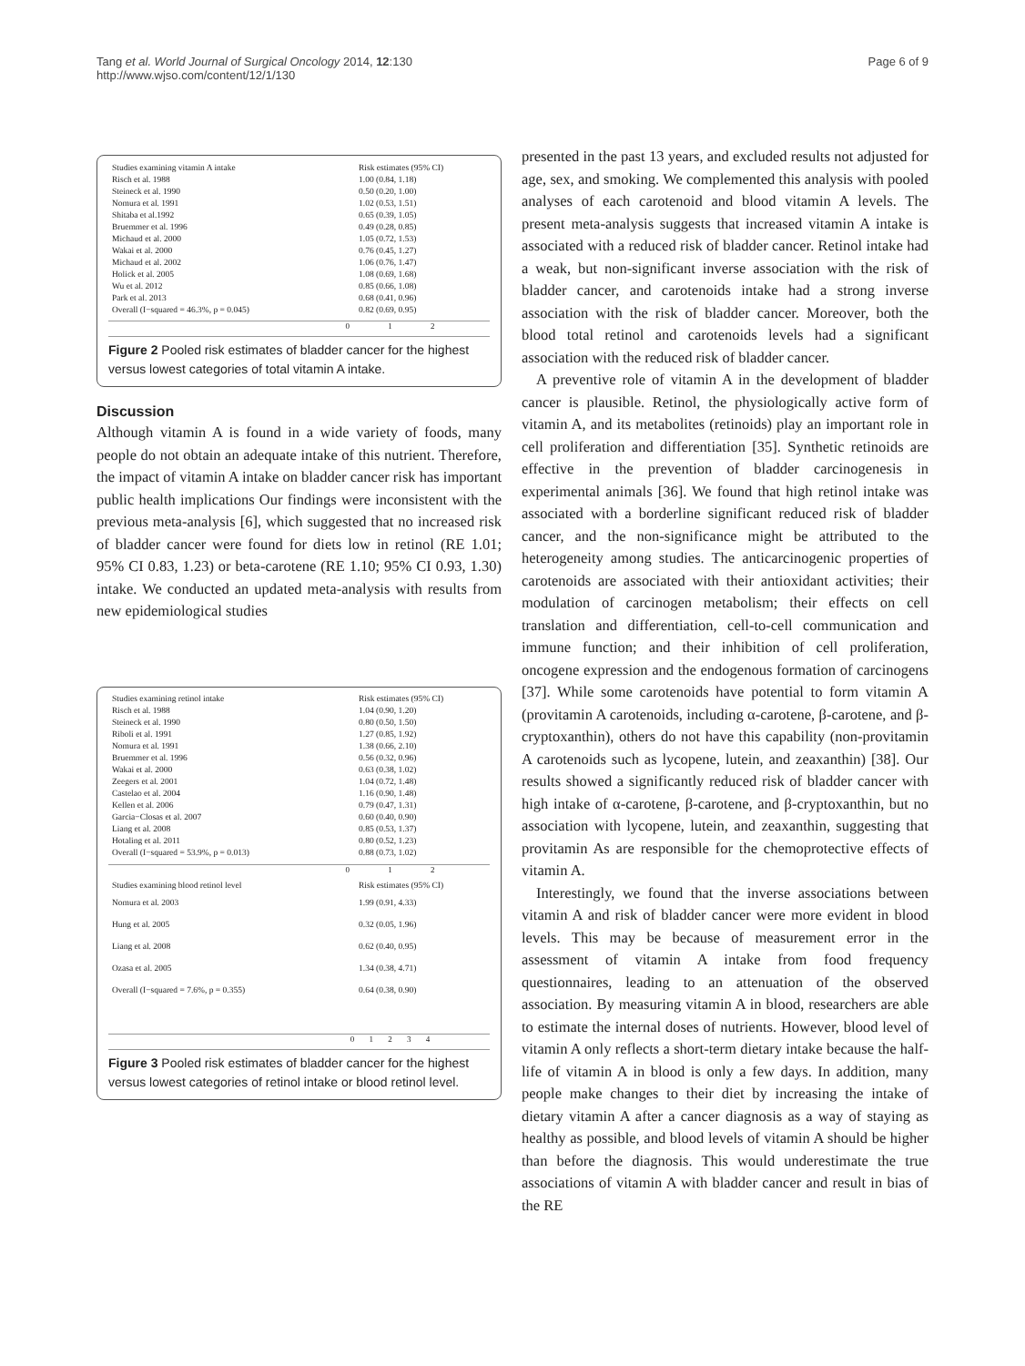Tang et al. World Journal of Surgical Oncology 2014, 12:130
http://www.wjso.com/content/12/1/130
Page 6 of 9
| Studies examining vitamin A intake | | Risk estimates (95% CI) |
| Risch et al. 1988 | | 1.00 (0.84, 1.18) |
| Steineck et al. 1990 | | 0.50 (0.20, 1.00) |
| Nomura et al. 1991 | | 1.02 (0.53, 1.51) |
| Shitaba et al.1992 | | 0.65 (0.39, 1.05) |
| Bruemmer et al. 1996 | | 0.49 (0.28, 0.85) |
| Michaud et al. 2000 | | 1.05 (0.72, 1.53) |
| Wakai et al. 2000 | | 0.76 (0.45, 1.27) |
| Michaud et al. 2002 | | 1.06 (0.76, 1.47) |
| Holick et al. 2005 | | 1.08 (0.69, 1.68) |
| Wu et al. 2012 | | 0.85 (0.66, 1.08) |
| Park et al. 2013 | | 0.68 (0.41, 0.96) |
| Overall (I−squared = 46.3%, p = 0.045) | | 0.82 (0.69, 0.95) |
0 1 2
Figure 2 Pooled risk estimates of bladder cancer for the highest versus lowest categories of total vitamin A intake.
Discussion
Although vitamin A is found in a wide variety of foods, many people do not obtain an adequate intake of this nutrient. Therefore, the impact of vitamin A intake on bladder cancer risk has important public health implications Our findings were inconsistent with the previous meta-analysis [6], which suggested that no increased risk of bladder cancer were found for diets low in retinol (RE 1.01; 95% CI 0.83, 1.23) or beta-carotene (RE 1.10; 95% CI 0.93, 1.30) intake. We conducted an updated meta-analysis with results from new epidemiological studies
| Studies examining retinol intake | | Risk estimates (95% CI) |
| Risch et al. 1988 | | 1.04 (0.90, 1.20) |
| Steineck et al. 1990 | | 0.80 (0.50, 1.50) |
| Riboli et al. 1991 | | 1.27 (0.85, 1.92) |
| Nomura et al. 1991 | | 1.38 (0.66, 2.10) |
| Bruemmer et al. 1996 | | 0.56 (0.32, 0.96) |
| Wakai et al. 2000 | | 0.63 (0.38, 1.02) |
| Zeegers et al. 2001 | | 1.04 (0.72, 1.48) |
| Castelao et al. 2004 | | 1.16 (0.90, 1.48) |
| Kellen et al. 2006 | | 0.79 (0.47, 1.31) |
| Garcia−Closas et al. 2007 | | 0.60 (0.40, 0.90) |
| Liang et al. 2008 | | 0.85 (0.53, 1.37) |
| Hotaling et al. 2011 | | 0.80 (0.52, 1.23) |
| Overall (I−squared = 53.9%, p = 0.013) | | 0.88 (0.73, 1.02) |
0 1 2
| Studies examining blood retinol level | | Risk estimates (95% CI) |
| Nomura et al. 2003 | | 1.99 (0.91, 4.33) |
| Hung et al. 2005 | | 0.32 (0.05, 1.96) |
| Liang et al. 2008 | | 0.62 (0.40, 0.95) |
| Ozasa et al. 2005 | | 1.34 (0.38, 4.71) |
| Overall (I−squared = 7.6%, p = 0.355) | | 0.64 (0.38, 0.90) |
0 1 2 3 4
Figure 3 Pooled risk estimates of bladder cancer for the highest versus lowest categories of retinol intake or blood retinol level.
presented in the past 13 years, and excluded results not adjusted for age, sex, and smoking. We complemented this analysis with pooled analyses of each carotenoid and blood vitamin A levels. The present meta-analysis suggests that increased vitamin A intake is associated with a reduced risk of bladder cancer. Retinol intake had a weak, but non-significant inverse association with the risk of bladder cancer, and carotenoids intake had a strong inverse association with the risk of bladder cancer. Moreover, both the blood total retinol and carotenoids levels had a significant association with the reduced risk of bladder cancer.
A preventive role of vitamin A in the development of bladder cancer is plausible. Retinol, the physiologically active form of vitamin A, and its metabolites (retinoids) play an important role in cell proliferation and differentiation [35]. Synthetic retinoids are effective in the prevention of bladder carcinogenesis in experimental animals [36]. We found that high retinol intake was associated with a borderline significant reduced risk of bladder cancer, and the non-significance might be attributed to the heterogeneity among studies. The anticarcinogenic properties of carotenoids are associated with their antioxidant activities; their modulation of carcinogen metabolism; their effects on cell translation and differentiation, cell-to-cell communication and immune function; and their inhibition of cell proliferation, oncogene expression and the endogenous formation of carcinogens [37]. While some carotenoids have potential to form vitamin A (provitamin A carotenoids, including α-carotene, β-carotene, and β-cryptoxanthin), others do not have this capability (non-provitamin A carotenoids such as lycopene, lutein, and zeaxanthin) [38]. Our results showed a significantly reduced risk of bladder cancer with high intake of α-carotene, β-carotene, and β-cryptoxanthin, but no association with lycopene, lutein, and zeaxanthin, suggesting that provitamin As are responsible for the chemoprotective effects of vitamin A.
Interestingly, we found that the inverse associations between vitamin A and risk of bladder cancer were more evident in blood levels. This may be because of measurement error in the assessment of vitamin A intake from food frequency questionnaires, leading to an attenuation of the observed association. By measuring vitamin A in blood, researchers are able to estimate the internal doses of nutrients. However, blood level of vitamin A only reflects a short-term dietary intake because the half-life of vitamin A in blood is only a few days. In addition, many people make changes to their diet by increasing the intake of dietary vitamin A after a cancer diagnosis as a way of staying as healthy as possible, and blood levels of vitamin A should be higher than before the diagnosis. This would underestimate the true associations of vitamin A with bladder cancer and result in bias of the RE